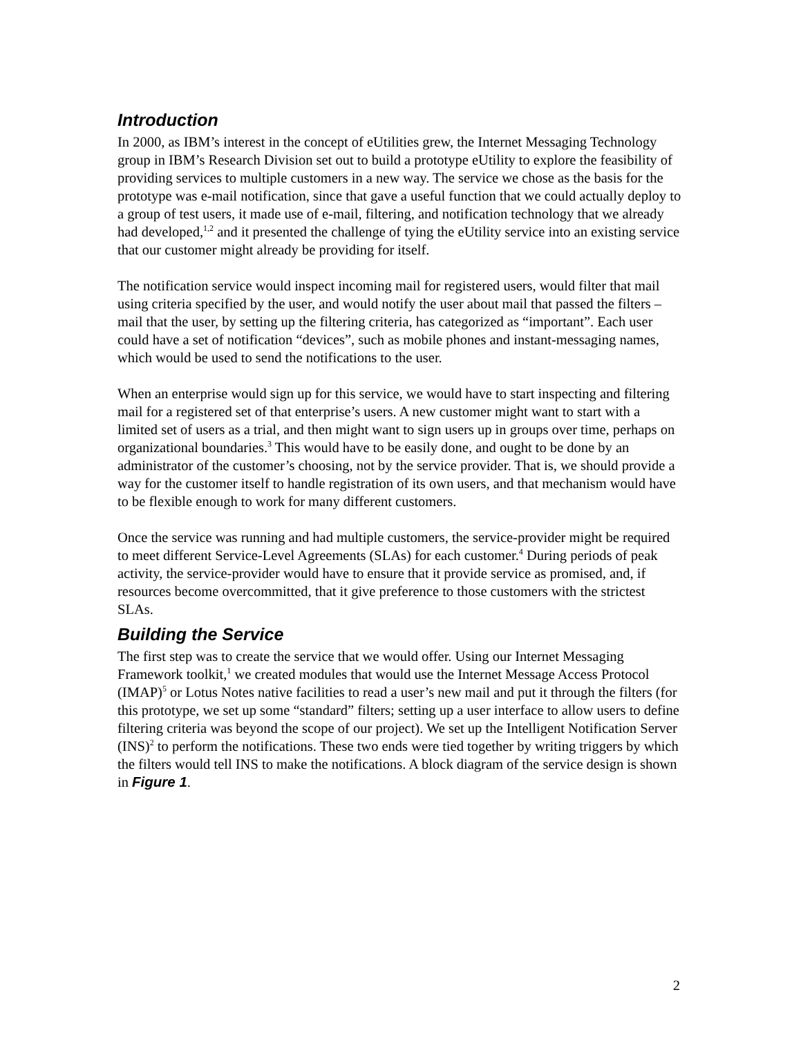Introduction
In 2000, as IBM’s interest in the concept of eUtilities grew, the Internet Messaging Technology group in IBM’s Research Division set out to build a prototype eUtility to explore the feasibility of providing services to multiple customers in a new way. The service we chose as the basis for the prototype was e-mail notification, since that gave a useful function that we could actually deploy to a group of test users, it made use of e-mail, filtering, and notification technology that we already had developed,<sup>1,2</sup> and it presented the challenge of tying the eUtility service into an existing service that our customer might already be providing for itself.
The notification service would inspect incoming mail for registered users, would filter that mail using criteria specified by the user, and would notify the user about mail that passed the filters – mail that the user, by setting up the filtering criteria, has categorized as “important”. Each user could have a set of notification “devices”, such as mobile phones and instant-messaging names, which would be used to send the notifications to the user.
When an enterprise would sign up for this service, we would have to start inspecting and filtering mail for a registered set of that enterprise’s users. A new customer might want to start with a limited set of users as a trial, and then might want to sign users up in groups over time, perhaps on organizational boundaries.<sup>3</sup> This would have to be easily done, and ought to be done by an administrator of the customer’s choosing, not by the service provider. That is, we should provide a way for the customer itself to handle registration of its own users, and that mechanism would have to be flexible enough to work for many different customers.
Once the service was running and had multiple customers, the service-provider might be required to meet different Service-Level Agreements (SLAs) for each customer.<sup>4</sup> During periods of peak activity, the service-provider would have to ensure that it provide service as promised, and, if resources become overcommitted, that it give preference to those customers with the strictest SLAs.
Building the Service
The first step was to create the service that we would offer. Using our Internet Messaging Framework toolkit,<sup>1</sup> we created modules that would use the Internet Message Access Protocol (IMAP)<sup>5</sup> or Lotus Notes native facilities to read a user’s new mail and put it through the filters (for this prototype, we set up some “standard” filters; setting up a user interface to allow users to define filtering criteria was beyond the scope of our project). We set up the Intelligent Notification Server (INS)<sup>2</sup> to perform the notifications. These two ends were tied together by writing triggers by which the filters would tell INS to make the notifications. A block diagram of the service design is shown in Figure 1.
2